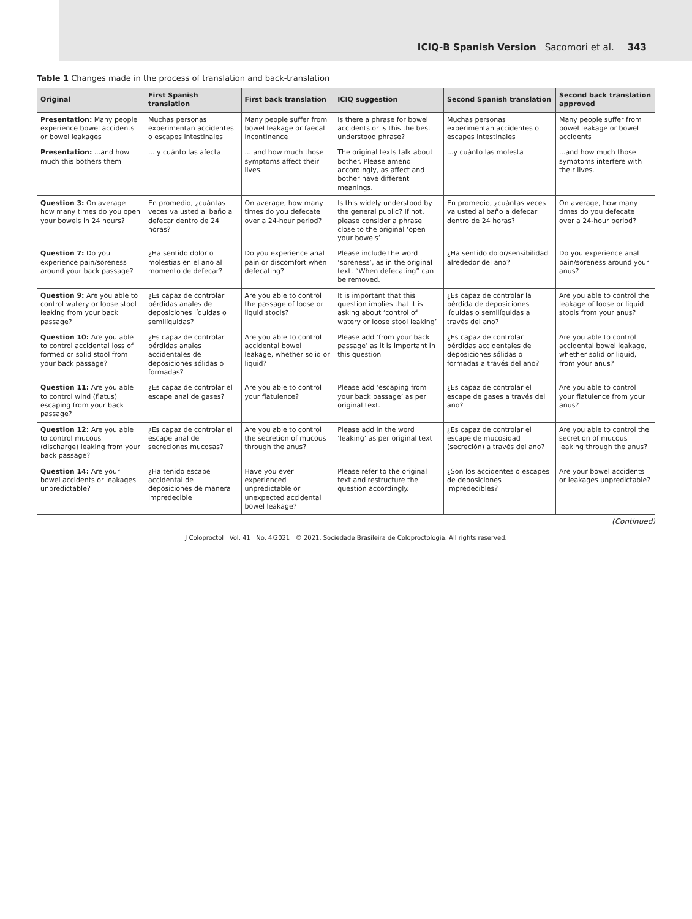ICIQ-B Spanish Version Sacomori et al. 343
Table 1 Changes made in the process of translation and back-translation
| Original | First Spanish translation | First back translation | ICIQ suggestion | Second Spanish translation | Second back translation approved |
| --- | --- | --- | --- | --- | --- |
| Presentation: Many people experience bowel accidents or bowel leakages | Muchas personas experimentan accidentes o escapes intestinales | Many people suffer from bowel leakage or faecal incontinence | Is there a phrase for bowel accidents or is this the best understood phrase? | Muchas personas experimentan accidentes o escapes intestinales | Many people suffer from bowel leakage or bowel accidents |
| Presentation: ...and how much this bothers them | ... y cuánto las afecta | ... and how much those symptoms affect their lives. | The original texts talk about bother. Please amend accordingly, as affect and bother have different meanings. | ...y cuánto las molesta | ...and how much those symptoms interfere with their lives. |
| Question 3: On average how many times do you open your bowels in 24 hours? | En promedio, ¿cuántas veces va usted al baño a defecar dentro de 24 horas? | On average, how many times do you defecate over a 24-hour period? | Is this widely understood by the general public? If not, please consider a phrase close to the original ‘open your bowels’ | En promedio, ¿cuántas veces va usted al baño a defecar dentro de 24 horas? | On average, how many times do you defecate over a 24-hour period? |
| Question 7: Do you experience pain/soreness around your back passage? | ¿Ha sentido dolor o molestias en el ano al momento de defecar? | Do you experience anal pain or discomfort when defecating? | Please include the word ‘soreness’, as in the original text. “When defecating” can be removed. | ¿Ha sentido dolor/sensibilidad alrededor del ano? | Do you experience anal pain/soreness around your anus? |
| Question 9: Are you able to control watery or loose stool leaking from your back passage? | ¿Es capaz de controlar pérdidas anales de deposiciones líquidas o semilíquidas? | Are you able to control the passage of loose or liquid stools? | It is important that this question implies that it is asking about ‘control of watery or loose stool leaking’ | ¿Es capaz de controlar la pérdida de deposiciones líquidas o semilíquidas a través del ano? | Are you able to control the leakage of loose or liquid stools from your anus? |
| Question 10: Are you able to control accidental loss of formed or solid stool from your back passage? | ¿Es capaz de controlar pérdidas anales accidentales de deposiciones sólidas o formadas? | Are you able to control accidental bowel leakage, whether solid or liquid? | Please add ‘from your back passage’ as it is important in this question | ¿Es capaz de controlar pérdidas accidentales de deposiciones sólidas o formadas a través del ano? | Are you able to control accidental bowel leakage, whether solid or liquid, from your anus? |
| Question 11: Are you able to control wind (flatus) escaping from your back passage? | ¿Es capaz de controlar el escape anal de gases? | Are you able to control your flatulence? | Please add ‘escaping from your back passage’ as per original text. | ¿Es capaz de controlar el escape de gases a través del ano? | Are you able to control your flatulence from your anus? |
| Question 12: Are you able to control mucous (discharge) leaking from your back passage? | ¿Es capaz de controlar el escape anal de secreciones mucosas? | Are you able to control the secretion of mucous through the anus? | Please add in the word ‘leaking’ as per original text | ¿Es capaz de controlar el escape de mucosidad (secreción) a través del ano? | Are you able to control the secretion of mucous leaking through the anus? |
| Question 14: Are your bowel accidents or leakages unpredictable? | ¿Ha tenido escape accidental de deposiciones de manera impredecible | Have you ever experienced unpredictable or unexpected accidental bowel leakage? | Please refer to the original text and restructure the question accordingly. | ¿Son los accidentes o escapes de deposiciones impredecibles? | Are your bowel accidents or leakages unpredictable? |
(Continued)
J Coloproctol Vol. 41 No. 4/2021 © 2021. Sociedade Brasileira de Coloproctologia. All rights reserved.